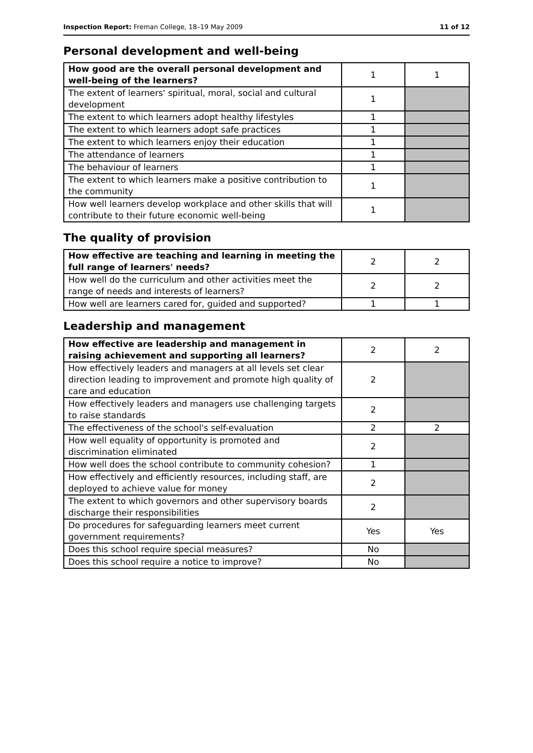Inspection Report: Freman College, 18–19 May 2009 11 of 12
Personal development and well-being
| How good are the overall personal development and well-being of the learners? | 1 | 1 |
| The extent of learners' spiritual, moral, social and cultural development | 1 | |
| The extent to which learners adopt healthy lifestyles | 1 | |
| The extent to which learners adopt safe practices | 1 | |
| The extent to which learners enjoy their education | 1 | |
| The attendance of learners | 1 | |
| The behaviour of learners | 1 | |
| The extent to which learners make a positive contribution to the community | 1 | |
| How well learners develop workplace and other skills that will contribute to their future economic well-being | 1 | |
The quality of provision
| How effective are teaching and learning in meeting the full range of learners' needs? | 2 | 2 |
| How well do the curriculum and other activities meet the range of needs and interests of learners? | 2 | 2 |
| How well are learners cared for, guided and supported? | 1 | 1 |
Leadership and management
| How effective are leadership and management in raising achievement and supporting all learners? | 2 | 2 |
| How effectively leaders and managers at all levels set clear direction leading to improvement and promote high quality of care and education | 2 | |
| How effectively leaders and managers use challenging targets to raise standards | 2 | |
| The effectiveness of the school's self-evaluation | 2 | 2 |
| How well equality of opportunity is promoted and discrimination eliminated | 2 | |
| How well does the school contribute to community cohesion? | 1 | |
| How effectively and efficiently resources, including staff, are deployed to achieve value for money | 2 | |
| The extent to which governors and other supervisory boards discharge their responsibilities | 2 | |
| Do procedures for safeguarding learners meet current government requirements? | Yes | Yes |
| Does this school require special measures? | No | |
| Does this school require a notice to improve? | No | |